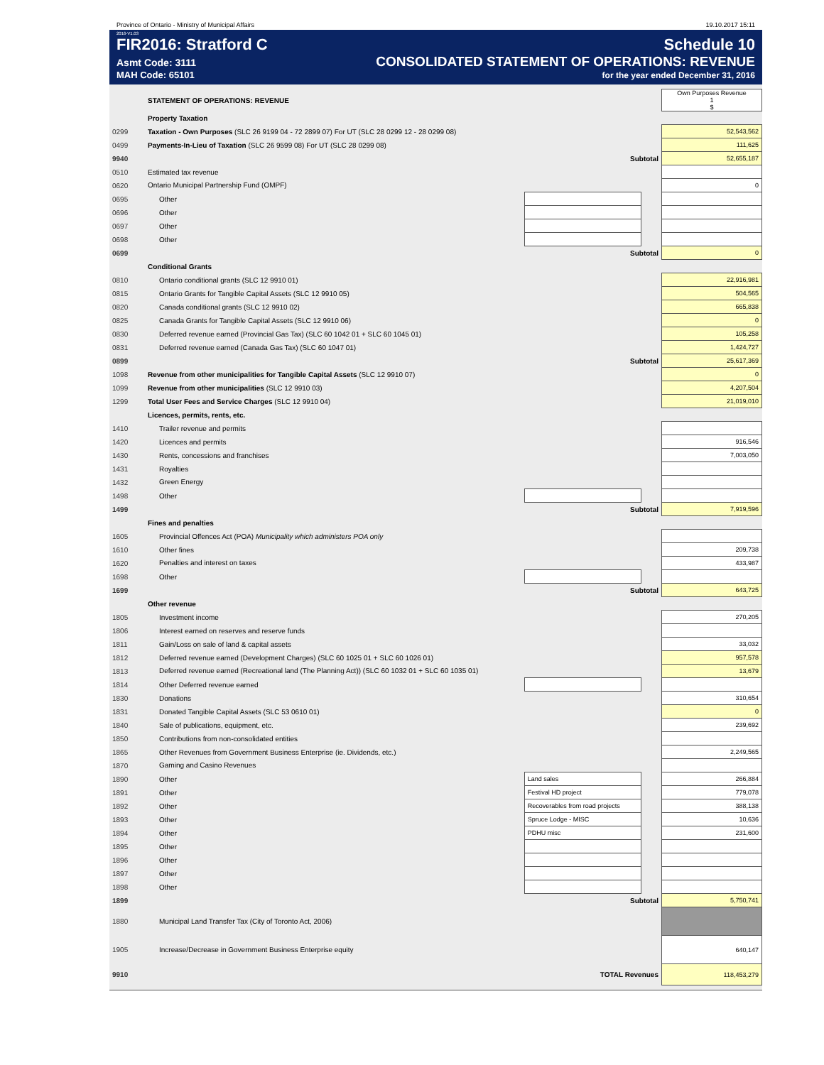Province of Ontario - Ministry of Municipal Affairs 19.10.2017 15:11
2016-V1.03
FIR2016: Stratford C Schedule 10
Asmt Code: 3111 CONSOLIDATED STATEMENT OF OPERATIONS: REVENUE
MAH Code: 65101 for the year ended December 31, 2016
| | STATEMENT OF OPERATIONS: REVENUE | | | Own Purposes Revenue 1 $ |
| | Property Taxation | | | |
| 0299 | Taxation - Own Purposes (SLC 26 9199 04 - 72 2899 07) For UT (SLC 28 0299 12 - 28 0299 08) | | | 52,543,562 |
| 0499 | Payments-In-Lieu of Taxation (SLC 26 9599 08) For UT (SLC 28 0299 08) | | | 111,625 |
| 9940 | Subtotal | | | 52,655,187 |
| 0510 | Estimated tax revenue | | | |
| 0620 | Ontario Municipal Partnership Fund (OMPF) | | | 0 |
| 0695 | Other | | | |
| 0696 | Other | | | |
| 0697 | Other | | | |
| 0698 | Other | | | |
| 0699 | Subtotal | | | 0 |
| | Conditional Grants | | | |
| 0810 | Ontario conditional grants (SLC 12 9910 01) | | | 22,916,981 |
| 0815 | Ontario Grants for Tangible Capital Assets (SLC 12 9910 05) | | | 504,565 |
| 0820 | Canada conditional grants (SLC 12 9910 02) | | | 665,838 |
| 0825 | Canada Grants for Tangible Capital Assets (SLC 12 9910 06) | | | 0 |
| 0830 | Deferred revenue earned (Provincial Gas Tax) (SLC 60 1042 01 + SLC 60 1045 01) | | | 105,258 |
| 0831 | Deferred revenue earned (Canada Gas Tax) (SLC 60 1047 01) | | | 1,424,727 |
| 0899 | Subtotal | | | 25,617,369 |
| 1098 | Revenue from other municipalities for Tangible Capital Assets (SLC 12 9910 07) | | | 0 |
| 1099 | Revenue from other municipalities (SLC 12 9910 03) | | | 4,207,504 |
| 1299 | Total User Fees and Service Charges (SLC 12 9910 04) | | | 21,019,010 |
| | Licences, permits, rents, etc. | | | |
| 1410 | Trailer revenue and permits | | | |
| 1420 | Licences and permits | | | 916,546 |
| 1430 | Rents, concessions and franchises | | | 7,003,050 |
| 1431 | Royalties | | | |
| 1432 | Green Energy | | | |
| 1498 | Other | | | |
| 1499 | Subtotal | | | 7,919,596 |
| | Fines and penalties | | | |
| 1605 | Provincial Offences Act (POA) Municipality which administers POA only | | | |
| 1610 | Other fines | | | 209,738 |
| 1620 | Penalties and interest on taxes | | | 433,987 |
| 1698 | Other | | | |
| 1699 | Subtotal | | | 643,725 |
| | Other revenue | | | |
| 1805 | Investment income | | | 270,205 |
| 1806 | Interest earned on reserves and reserve funds | | | |
| 1811 | Gain/Loss on sale of land & capital assets | | | 33,032 |
| 1812 | Deferred revenue earned (Development Charges) (SLC 60 1025 01 + SLC 60 1026 01) | | | 957,578 |
| 1813 | Deferred revenue earned (Recreational land (The Planning Act)) (SLC 60 1032 01 + SLC 60 1035 01) | | | 13,679 |
| 1814 | Other Deferred revenue earned | | | |
| 1830 | Donations | | | 310,654 |
| 1831 | Donated Tangible Capital Assets (SLC 53 0610 01) | | | 0 |
| 1840 | Sale of publications, equipment, etc. | | | 239,692 |
| 1850 | Contributions from non-consolidated entities | | | |
| 1865 | Other Revenues from Government Business Enterprise (ie. Dividends, etc.) | | | 2,249,565 |
| 1870 | Gaming and Casino Revenues | | | |
| 1890 | Other | Land sales | | 266,884 |
| 1891 | Other | Festival HD project | | 779,078 |
| 1892 | Other | Recoverables from road projects | | 388,138 |
| 1893 | Other | Spruce Lodge - MISC | | 10,636 |
| 1894 | Other | PDHU misc | | 231,600 |
| 1895 | Other | | | |
| 1896 | Other | | | |
| 1897 | Other | | | |
| 1898 | Other | | | |
| 1899 | Subtotal | | | 5,750,741 |
| 1880 | Municipal Land Transfer Tax (City of Toronto Act, 2006) | | | |
| 1905 | Increase/Decrease in Government Business Enterprise equity | | | 640,147 |
| 9910 | TOTAL Revenues | | | 118,453,279 |